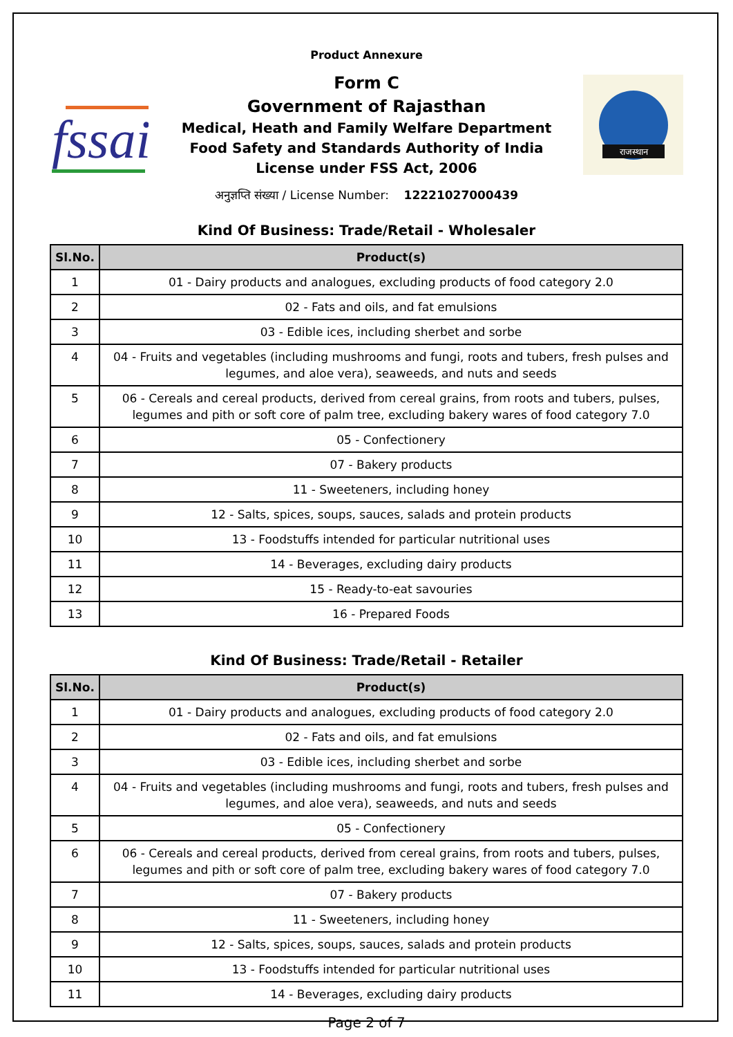Product Annexure
fssai
Form C
Government of Rajasthan
Medical, Heath and Family Welfare Department
Food Safety and Standards Authority of India
License under FSS Act, 2006
राजस्थान
अनुज्ञप्ति संख्या / License Number: 12221027000439
Kind Of Business: Trade/Retail - Wholesaler
| Sl.No. | Product(s) |
| --- | --- |
| 1 | 01 - Dairy products and analogues, excluding products of food category 2.0 |
| 2 | 02 - Fats and oils, and fat emulsions |
| 3 | 03 - Edible ices, including sherbet and sorbe |
| 4 | 04 - Fruits and vegetables (including mushrooms and fungi, roots and tubers, fresh pulses and legumes, and aloe vera), seaweeds, and nuts and seeds |
| 5 | 06 - Cereals and cereal products, derived from cereal grains, from roots and tubers, pulses, legumes and pith or soft core of palm tree, excluding bakery wares of food category 7.0 |
| 6 | 05 - Confectionery |
| 7 | 07 - Bakery products |
| 8 | 11 - Sweeteners, including honey |
| 9 | 12 - Salts, spices, soups, sauces, salads and protein products |
| 10 | 13 - Foodstuffs intended for particular nutritional uses |
| 11 | 14 - Beverages, excluding dairy products |
| 12 | 15 - Ready-to-eat savouries |
| 13 | 16 - Prepared Foods |
Kind Of Business: Trade/Retail - Retailer
| Sl.No. | Product(s) |
| --- | --- |
| 1 | 01 - Dairy products and analogues, excluding products of food category 2.0 |
| 2 | 02 - Fats and oils, and fat emulsions |
| 3 | 03 - Edible ices, including sherbet and sorbe |
| 4 | 04 - Fruits and vegetables (including mushrooms and fungi, roots and tubers, fresh pulses and legumes, and aloe vera), seaweeds, and nuts and seeds |
| 5 | 05 - Confectionery |
| 6 | 06 - Cereals and cereal products, derived from cereal grains, from roots and tubers, pulses, legumes and pith or soft core of palm tree, excluding bakery wares of food category 7.0 |
| 7 | 07 - Bakery products |
| 8 | 11 - Sweeteners, including honey |
| 9 | 12 - Salts, spices, soups, sauces, salads and protein products |
| 10 | 13 - Foodstuffs intended for particular nutritional uses |
| 11 | 14 - Beverages, excluding dairy products |
Page 2 of 7